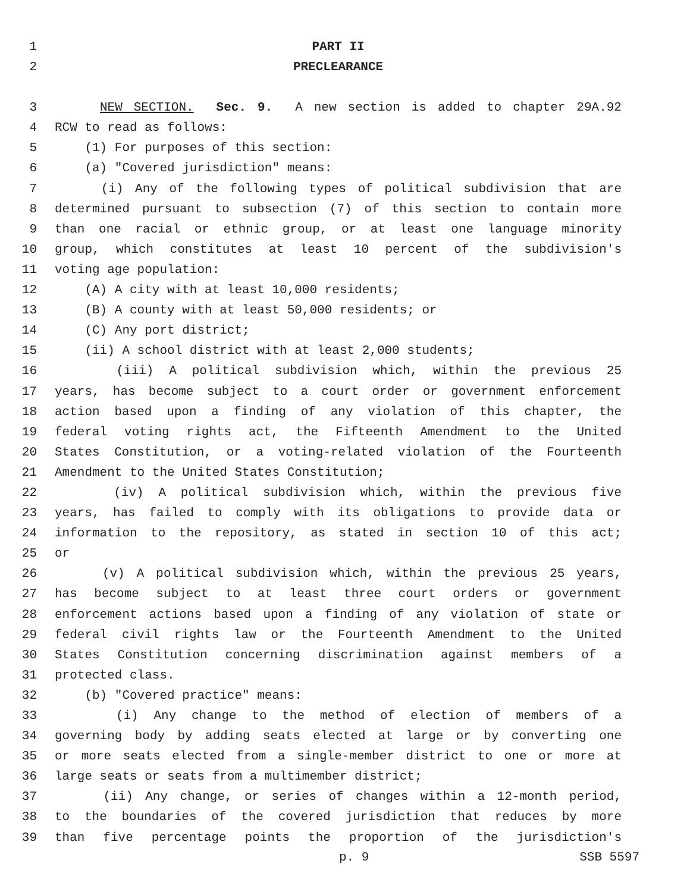1 PART II
2 PRECLEARANCE
3 NEW SECTION. Sec. 9. A new section is added to chapter 29A.92
4 RCW to read as follows:
5 (1) For purposes of this section:
6 (a) "Covered jurisdiction" means:
7 (i) Any of the following types of political subdivision that are
8 determined pursuant to subsection (7) of this section to contain more
9 than one racial or ethnic group, or at least one language minority
10 group, which constitutes at least 10 percent of the subdivision's
11 voting age population:
12 (A) A city with at least 10,000 residents;
13 (B) A county with at least 50,000 residents; or
14 (C) Any port district;
15 (ii) A school district with at least 2,000 students;
16 (iii) A political subdivision which, within the previous 25
17 years, has become subject to a court order or government enforcement
18 action based upon a finding of any violation of this chapter, the
19 federal voting rights act, the Fifteenth Amendment to the United
20 States Constitution, or a voting-related violation of the Fourteenth
21 Amendment to the United States Constitution;
22 (iv) A political subdivision which, within the previous five
23 years, has failed to comply with its obligations to provide data or
24 information to the repository, as stated in section 10 of this act;
25 or
26 (v) A political subdivision which, within the previous 25 years,
27 has become subject to at least three court orders or government
28 enforcement actions based upon a finding of any violation of state or
29 federal civil rights law or the Fourteenth Amendment to the United
30 States Constitution concerning discrimination against members of a
31 protected class.
32 (b) "Covered practice" means:
33 (i) Any change to the method of election of members of a
34 governing body by adding seats elected at large or by converting one
35 or more seats elected from a single-member district to one or more at
36 large seats or seats from a multimember district;
37 (ii) Any change, or series of changes within a 12-month period,
38 to the boundaries of the covered jurisdiction that reduces by more
39 than five percentage points the proportion of the jurisdiction's
p. 9 SSB 5597